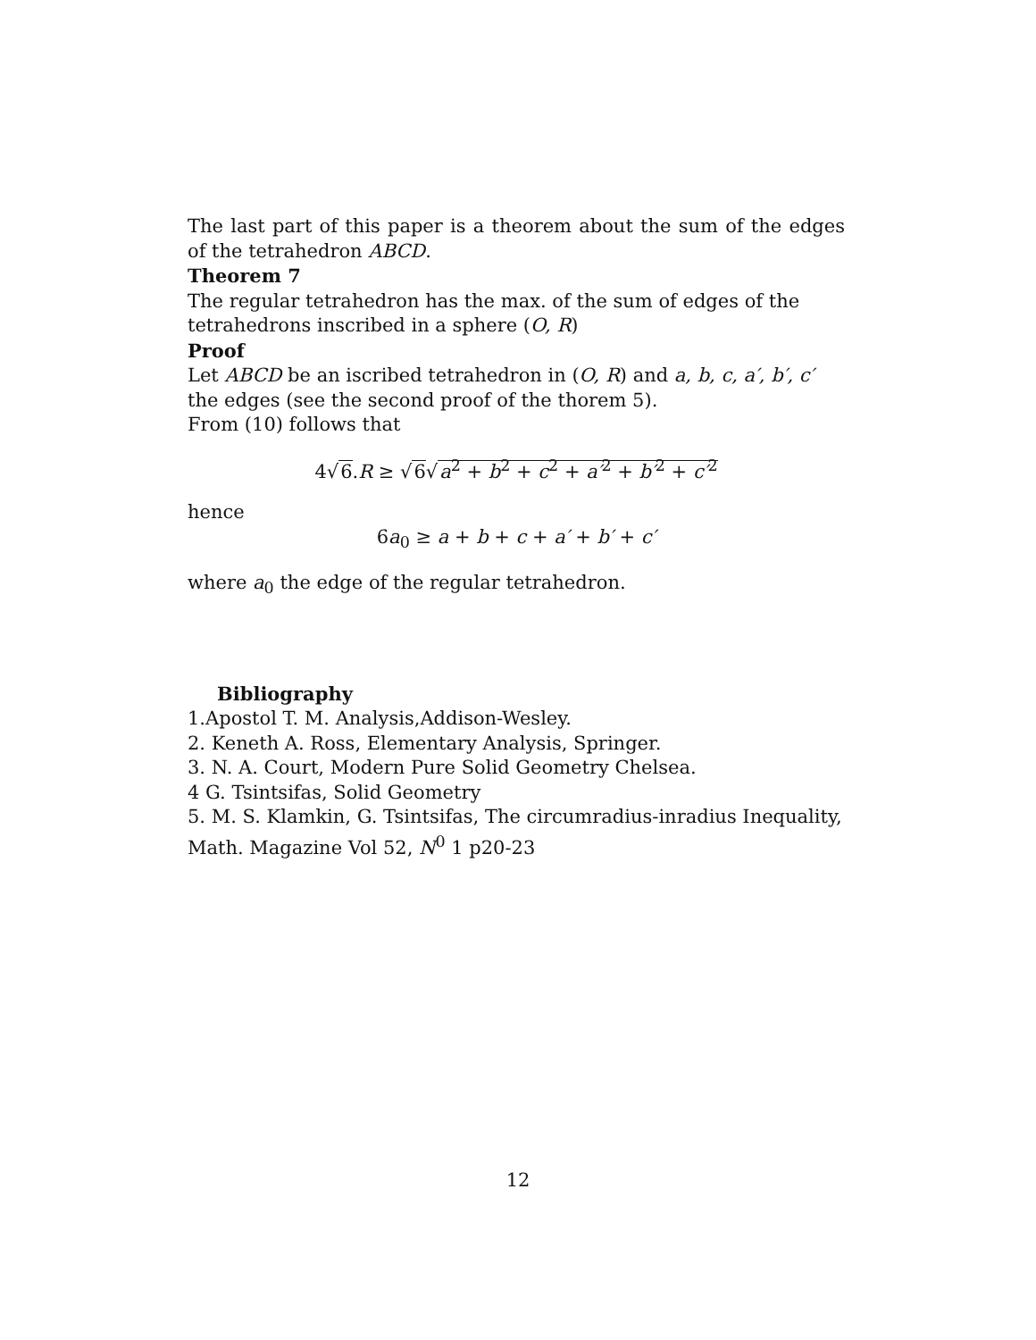The last part of this paper is a theorem about the sum of the edges of the tetrahedron ABCD.
Theorem 7
The regular tetrahedron has the max. of the sum of edges of the tetrahedrons inscribed in a sphere (O, R)
Proof
Let ABCD be an iscribed tetrahedron in (O, R) and a, b, c, a′, b′, c′ the edges (see the second proof of the thorem 5).
From (10) follows that
4√6.R ≥ √6√a<sup>2</sup> + b<sup>2</sup> + c<sup>2</sup> + a′<sup>2</sup> + b′<sup>2</sup> + c′<sup>2</sup>
hence
6a<sub>0</sub> ≥ a + b + c + a′ + b′ + c′
where a<sub>0</sub> the edge of the regular tetrahedron.
Bibliography
1.Apostol T. M. Analysis,Addison-Wesley.
2. Keneth A. Ross, Elementary Analysis, Springer.
3. N. A. Court, Modern Pure Solid Geometry Chelsea.
4 G. Tsintsifas, Solid Geometry
5. M. S. Klamkin, G. Tsintsifas, The circumradius-inradius Inequality, Math. Magazine Vol 52, N<sup>0</sup> 1 p20-23
12